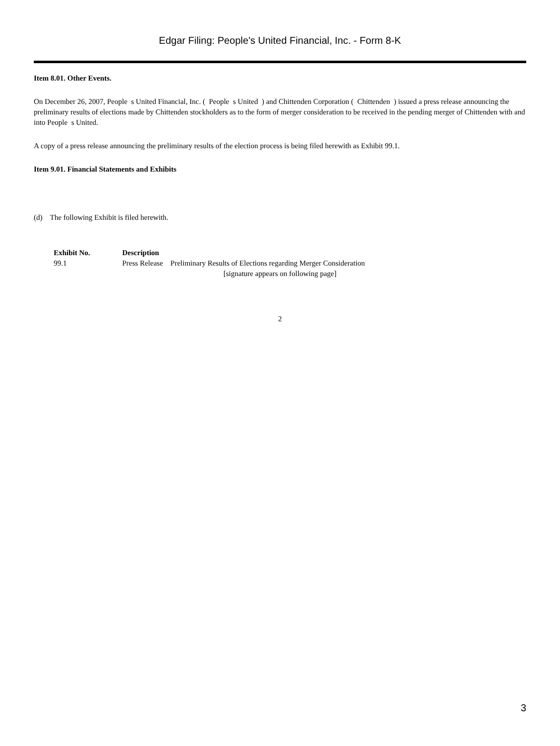Edgar Filing: People's United Financial, Inc. - Form 8-K
Item 8.01. Other Events.
On December 26, 2007, People s United Financial, Inc. ( People s United ) and Chittenden Corporation ( Chittenden ) issued a press release announcing the preliminary results of elections made by Chittenden stockholders as to the form of merger consideration to be received in the pending merger of Chittenden with and into People s United.
A copy of a press release announcing the preliminary results of the election process is being filed herewith as Exhibit 99.1.
Item 9.01. Financial Statements and Exhibits
(d) The following Exhibit is filed herewith.
| Exhibit No. | Description |
| --- | --- |
| 99.1 | Press Release Preliminary Results of Elections regarding Merger Consideration |
[signature appears on following page]
2
3